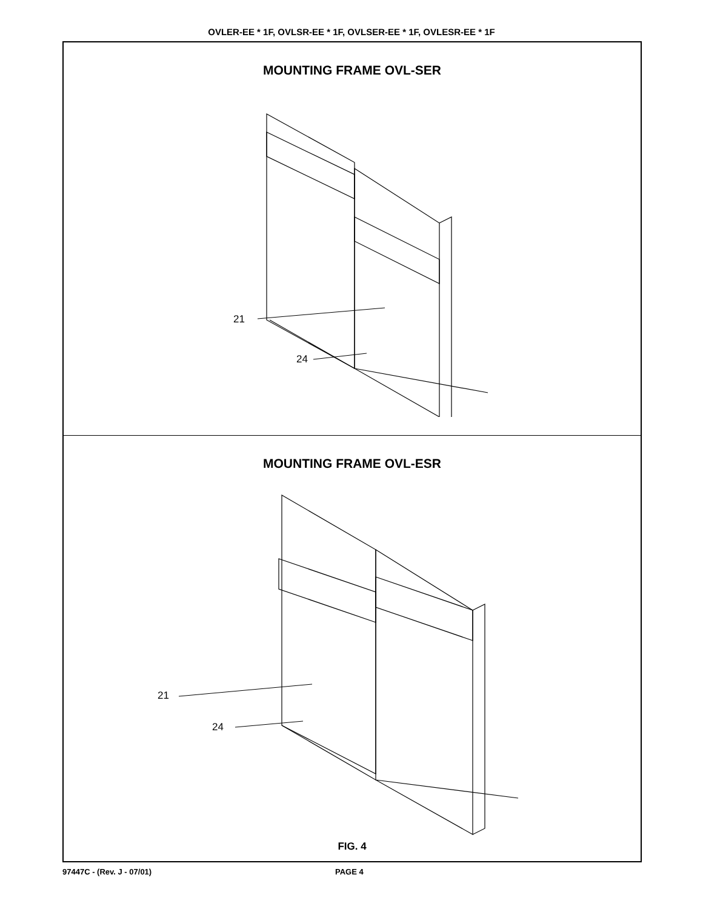OVLER-EE * 1F, OVLSR-EE * 1F, OVLSER-EE * 1F, OVLESR-EE * 1F
MOUNTING FRAME OVL-SER
21
24
MOUNTING FRAME OVL-ESR
21
24
FIG. 4
97447C - (Rev. J - 07/01) PAGE 4